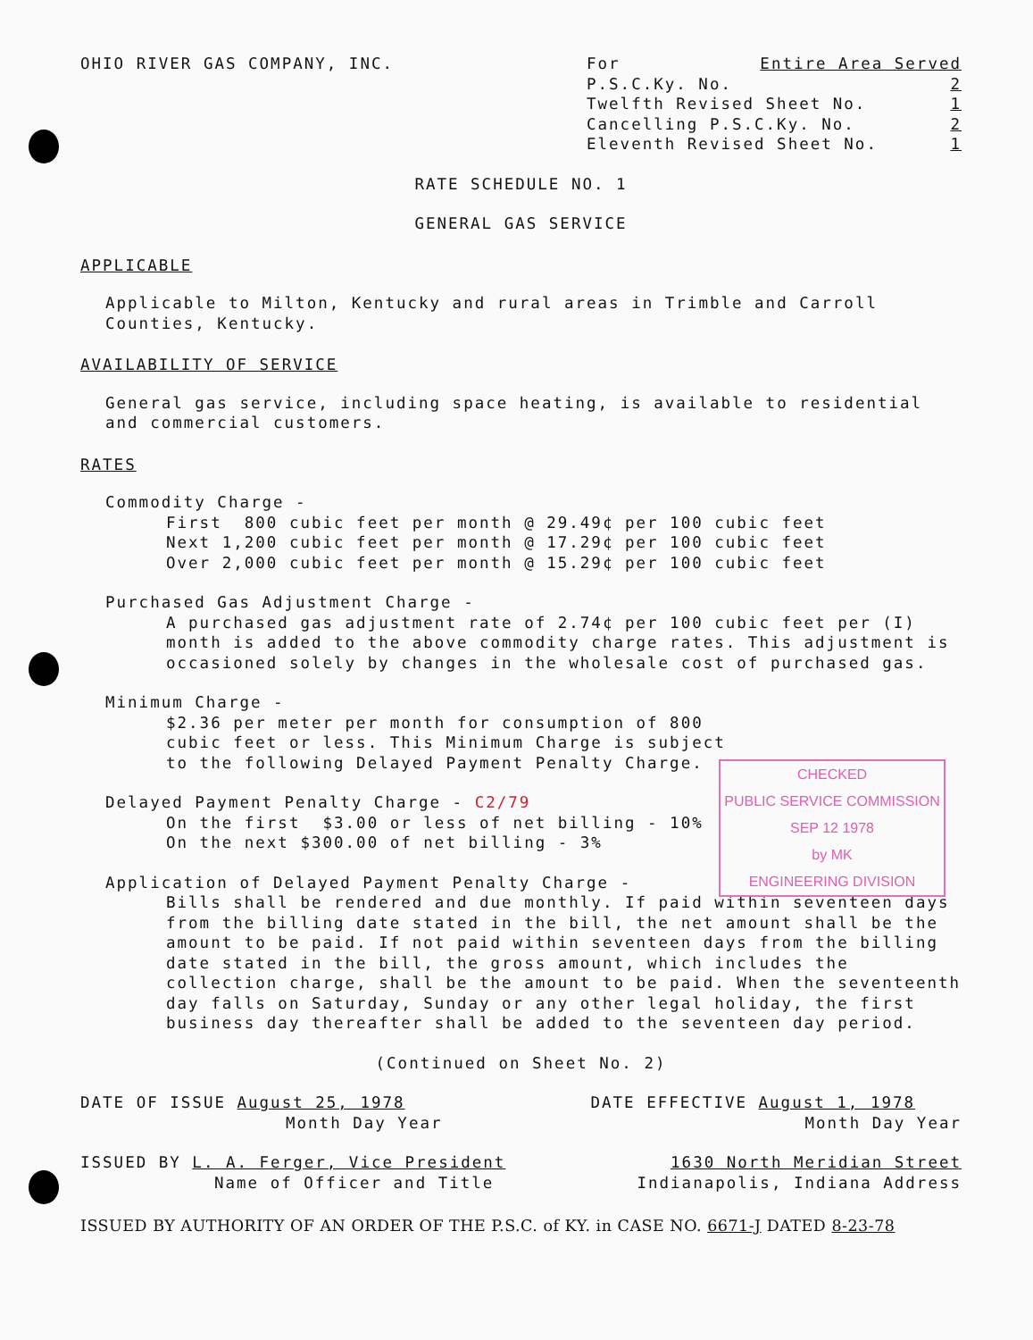OHIO RIVER GAS COMPANY, INC. For Entire Area Served
P.S.C.Ky. No. 2
Twelfth Revised Sheet No. 1
Cancelling P.S.C.Ky. No. 2
Eleventh Revised Sheet No. 1
RATE SCHEDULE NO. 1
GENERAL GAS SERVICE
APPLICABLE
Applicable to Milton, Kentucky and rural areas in Trimble and Carroll Counties, Kentucky.
AVAILABILITY OF SERVICE
General gas service, including space heating, is available to residential and commercial customers.
RATES
Commodity Charge -
First 800 cubic feet per month @ 29.49¢ per 100 cubic feet
Next 1,200 cubic feet per month @ 17.29¢ per 100 cubic feet
Over 2,000 cubic feet per month @ 15.29¢ per 100 cubic feet
Purchased Gas Adjustment Charge -
A purchased gas adjustment rate of 2.74¢ per 100 cubic feet per (I) month is added to the above commodity charge rates. This adjustment is occasioned solely by changes in the wholesale cost of purchased gas.
Minimum Charge -
$2.36 per meter per month for consumption of 800 cubic feet or less. This Minimum Charge is subject to the following Delayed Payment Penalty Charge.
Delayed Payment Penalty Charge - C2/79
On the first $3.00 or less of net billing - 10%
On the next $300.00 of net billing - 3%
CHECKED
PUBLIC SERVICE COMMISSION
SEP 12 1978
by MK
ENGINEERING DIVISION
Application of Delayed Payment Penalty Charge -
Bills shall be rendered and due monthly. If paid within seventeen days from the billing date stated in the bill, the net amount shall be the amount to be paid. If not paid within seventeen days from the billing date stated in the bill, the gross amount, which includes the collection charge, shall be the amount to be paid. When the seventeenth day falls on Saturday, Sunday or any other legal holiday, the first business day thereafter shall be added to the seventeen day period.
(Continued on Sheet No. 2)
DATE OF ISSUE August 25, 1978
Month Day Year
DATE EFFECTIVE August 1, 1978
Month Day Year
ISSUED BY L. A. Ferger, Vice President
Name of Officer and Title
1630 North Meridian Street
Indianapolis, Indiana Address
ISSUED BY AUTHORITY OF AN ORDER OF THE P.S.C. of KY. in CASE NO. 6671-J DATED 8-23-78